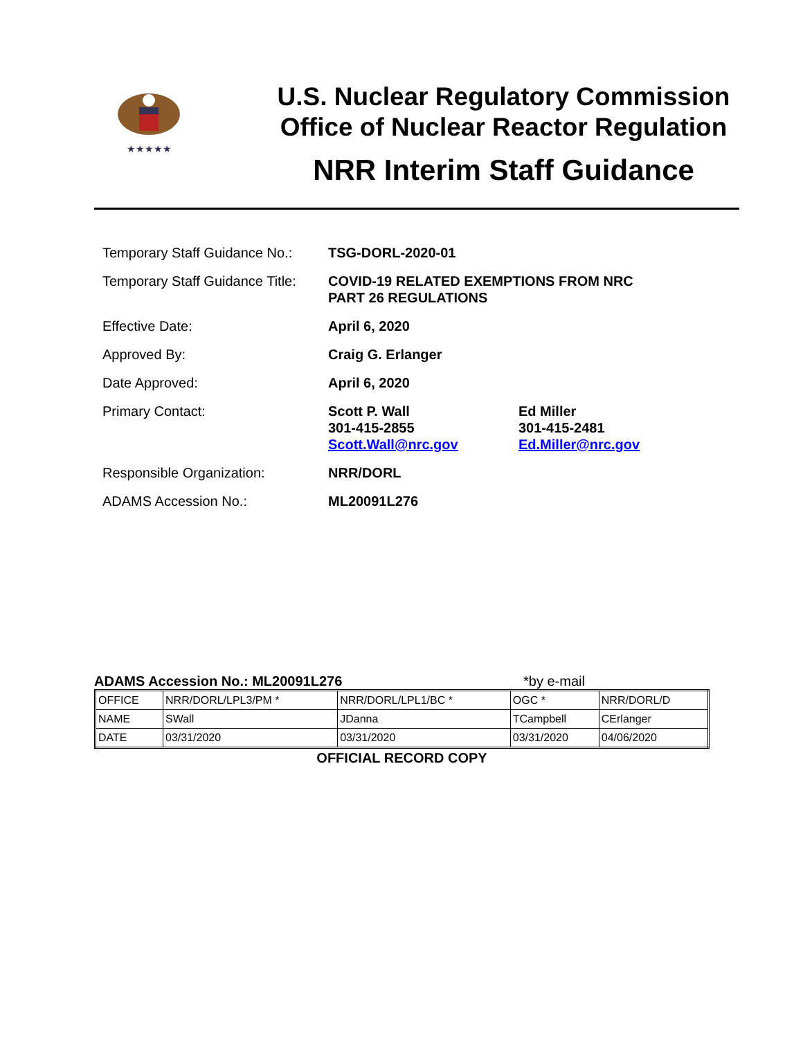★★★★★
U.S. Nuclear Regulatory Commission
Office of Nuclear Reactor Regulation
NRR Interim Staff Guidance
| Temporary Staff Guidance No.: | TSG-DORL-2020-01 | |
| Temporary Staff Guidance Title: | COVID-19 RELATED EXEMPTIONS FROM NRC PART 26 REGULATIONS | |
| Effective Date: | April 6, 2020 | |
| Approved By: | Craig G. Erlanger | |
| Date Approved: | April 6, 2020 | |
| Primary Contact: | Scott P. Wall 301-415-2855 Scott.Wall@nrc.gov | Ed Miller 301-415-2481 Ed.Miller@nrc.gov |
| Responsible Organization: | NRR/DORL | |
| ADAMS Accession No.: | ML20091L276 | |
ADAMS Accession No.: ML20091L276 *by e-mail
| OFFICE | NRR/DORL/LPL3/PM * | NRR/DORL/LPL1/BC * | OGC * | NRR/DORL/D |
| NAME | SWall | JDanna | TCampbell | CErlanger |
| DATE | 03/31/2020 | 03/31/2020 | 03/31/2020 | 04/06/2020 |
OFFICIAL RECORD COPY